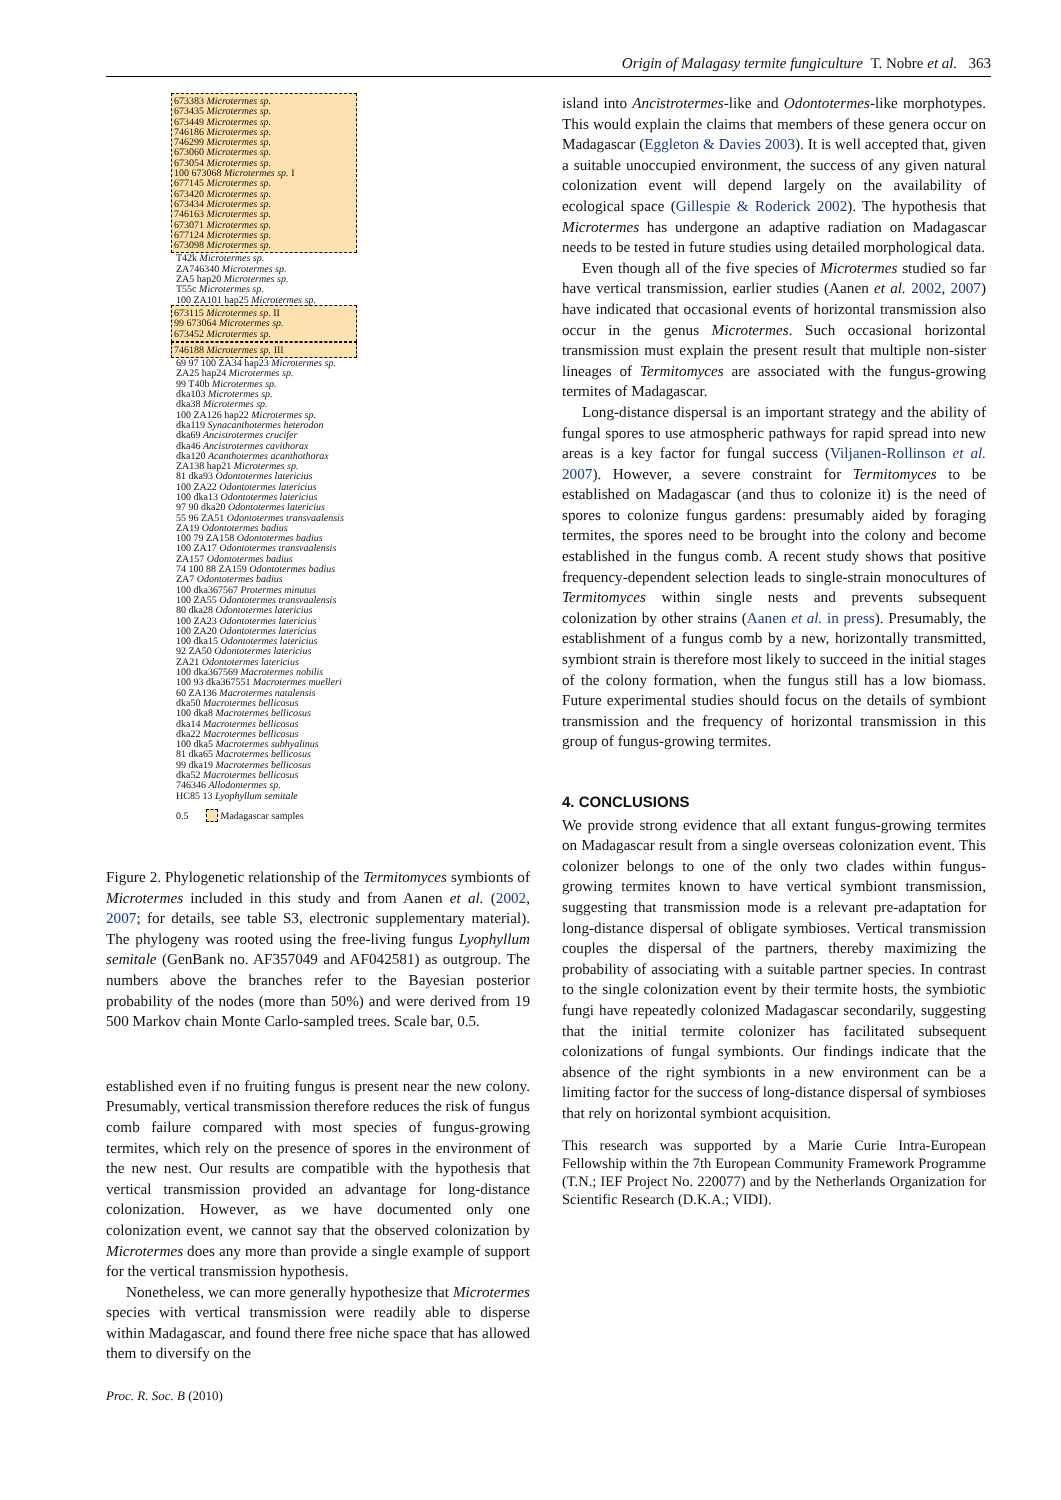Origin of Malagasy termite fungiculture T. Nobre et al. 363
673383 Microtermes sp.
673435 Microtermes sp.
673449 Microtermes sp.
746186 Microtermes sp.
746299 Microtermes sp.
673060 Microtermes sp.
673054 Microtermes sp.
100 673068 Microtermes sp. I
677145 Microtermes sp.
673420 Microtermes sp.
673434 Microtermes sp.
746163 Microtermes sp.
673071 Microtermes sp.
677124 Microtermes sp.
673098 Microtermes sp.
T42k Microtermes sp.
ZA746340 Microtermes sp.
ZA5 hap20 Microtermes sp.
T55c Microtermes sp.
100 ZA101 hap25 Microtermes sp.
673115 Microtermes sp. II
99 673064 Microtermes sp.
673452 Microtermes sp.
746188 Microtermes sp. III
69 97 100 ZA34 hap23 Microtermes sp.
ZA25 hap24 Microtermes sp.
99 T40b Microtermes sp.
dka103 Microtermes sp.
dka38 Microtermes sp.
100 ZA126 hap22 Microtermes sp.
dka119 Synacanthotermes heterodon
dka69 Ancistrotermes crucifer
dka46 Ancistrotermes cavithorax
dka120 Acanthotermes acanthothorax
ZA138 hap21 Microtermes sp.
81 dka93 Odontotermes latericius
100 ZA22 Odontotermes latericius
100 dka13 Odontotermes latericius
97 90 dka20 Odontotermes latericius
55 96 ZA51 Odontotermes transvaalensis
ZA19 Odontotermes badius
100 79 ZA158 Odontotermes badius
100 ZA17 Odontotermes transvaalensis
ZA157 Odontotermes badius
74 100 88 ZA159 Odontotermes badius
ZA7 Odontotermes badius
100 dka367567 Protermes minutus
100 ZA55 Odontotermes transvaalensis
80 dka28 Odontotermes latericius
100 ZA23 Odontotermes latericius
100 ZA20 Odontotermes latericius
100 dka15 Odontotermes latericius
92 ZA50 Odontotermes latericius
ZA21 Odontotermes latericius
100 dka367569 Macrotermes nobilis
100 93 dka367551 Macrotermes muelleri
60 ZA136 Macrotermes natalensis
dka50 Macrotermes bellicosus
100 dka8 Macrotermes bellicosus
dka14 Macrotermes bellicosus
dka22 Macrotermes bellicosus
100 dka5 Macrotermes subhyalinus
81 dka65 Macrotermes bellicosus
99 dka19 Macrotermes bellicosus
dka52 Macrotermes bellicosus
746346 Allodontermes sp.
HC85 13 Lyophyllum semitale
0.5 Madagascar samples
Figure 2. Phylogenetic relationship of the Termitomyces symbionts of Microtermes included in this study and from Aanen et al. (2002, 2007; for details, see table S3, electronic supplementary material). The phylogeny was rooted using the free-living fungus Lyophyllum semitale (GenBank no. AF357049 and AF042581) as outgroup. The numbers above the branches refer to the Bayesian posterior probability of the nodes (more than 50%) and were derived from 19 500 Markov chain Monte Carlo-sampled trees. Scale bar, 0.5.
established even if no fruiting fungus is present near the new colony. Presumably, vertical transmission therefore reduces the risk of fungus comb failure compared with most species of fungus-growing termites, which rely on the presence of spores in the environment of the new nest. Our results are compatible with the hypothesis that vertical transmission provided an advantage for long-distance colonization. However, as we have documented only one colonization event, we cannot say that the observed colonization by Microtermes does any more than provide a single example of support for the vertical transmission hypothesis.
Nonetheless, we can more generally hypothesize that Microtermes species with vertical transmission were readily able to disperse within Madagascar, and found there free niche space that has allowed them to diversify on the
Proc. R. Soc. B (2010)
island into Ancistrotermes-like and Odontotermes-like morphotypes. This would explain the claims that members of these genera occur on Madagascar (Eggleton & Davies 2003). It is well accepted that, given a suitable unoccupied environment, the success of any given natural colonization event will depend largely on the availability of ecological space (Gillespie & Roderick 2002). The hypothesis that Microtermes has undergone an adaptive radiation on Madagascar needs to be tested in future studies using detailed morphological data.
Even though all of the five species of Microtermes studied so far have vertical transmission, earlier studies (Aanen et al. 2002, 2007) have indicated that occasional events of horizontal transmission also occur in the genus Microtermes. Such occasional horizontal transmission must explain the present result that multiple non-sister lineages of Termitomyces are associated with the fungus-growing termites of Madagascar.
Long-distance dispersal is an important strategy and the ability of fungal spores to use atmospheric pathways for rapid spread into new areas is a key factor for fungal success (Viljanen-Rollinson et al. 2007). However, a severe constraint for Termitomyces to be established on Madagascar (and thus to colonize it) is the need of spores to colonize fungus gardens: presumably aided by foraging termites, the spores need to be brought into the colony and become established in the fungus comb. A recent study shows that positive frequency-dependent selection leads to single-strain monocultures of Termitomyces within single nests and prevents subsequent colonization by other strains (Aanen et al. in press). Presumably, the establishment of a fungus comb by a new, horizontally transmitted, symbiont strain is therefore most likely to succeed in the initial stages of the colony formation, when the fungus still has a low biomass. Future experimental studies should focus on the details of symbiont transmission and the frequency of horizontal transmission in this group of fungus-growing termites.
4. CONCLUSIONS
We provide strong evidence that all extant fungus-growing termites on Madagascar result from a single overseas colonization event. This colonizer belongs to one of the only two clades within fungus-growing termites known to have vertical symbiont transmission, suggesting that transmission mode is a relevant pre-adaptation for long-distance dispersal of obligate symbioses. Vertical transmission couples the dispersal of the partners, thereby maximizing the probability of associating with a suitable partner species. In contrast to the single colonization event by their termite hosts, the symbiotic fungi have repeatedly colonized Madagascar secondarily, suggesting that the initial termite colonizer has facilitated subsequent colonizations of fungal symbionts. Our findings indicate that the absence of the right symbionts in a new environment can be a limiting factor for the success of long-distance dispersal of symbioses that rely on horizontal symbiont acquisition.
This research was supported by a Marie Curie Intra-European Fellowship within the 7th European Community Framework Programme (T.N.; IEF Project No. 220077) and by the Netherlands Organization for Scientific Research (D.K.A.; VIDI).